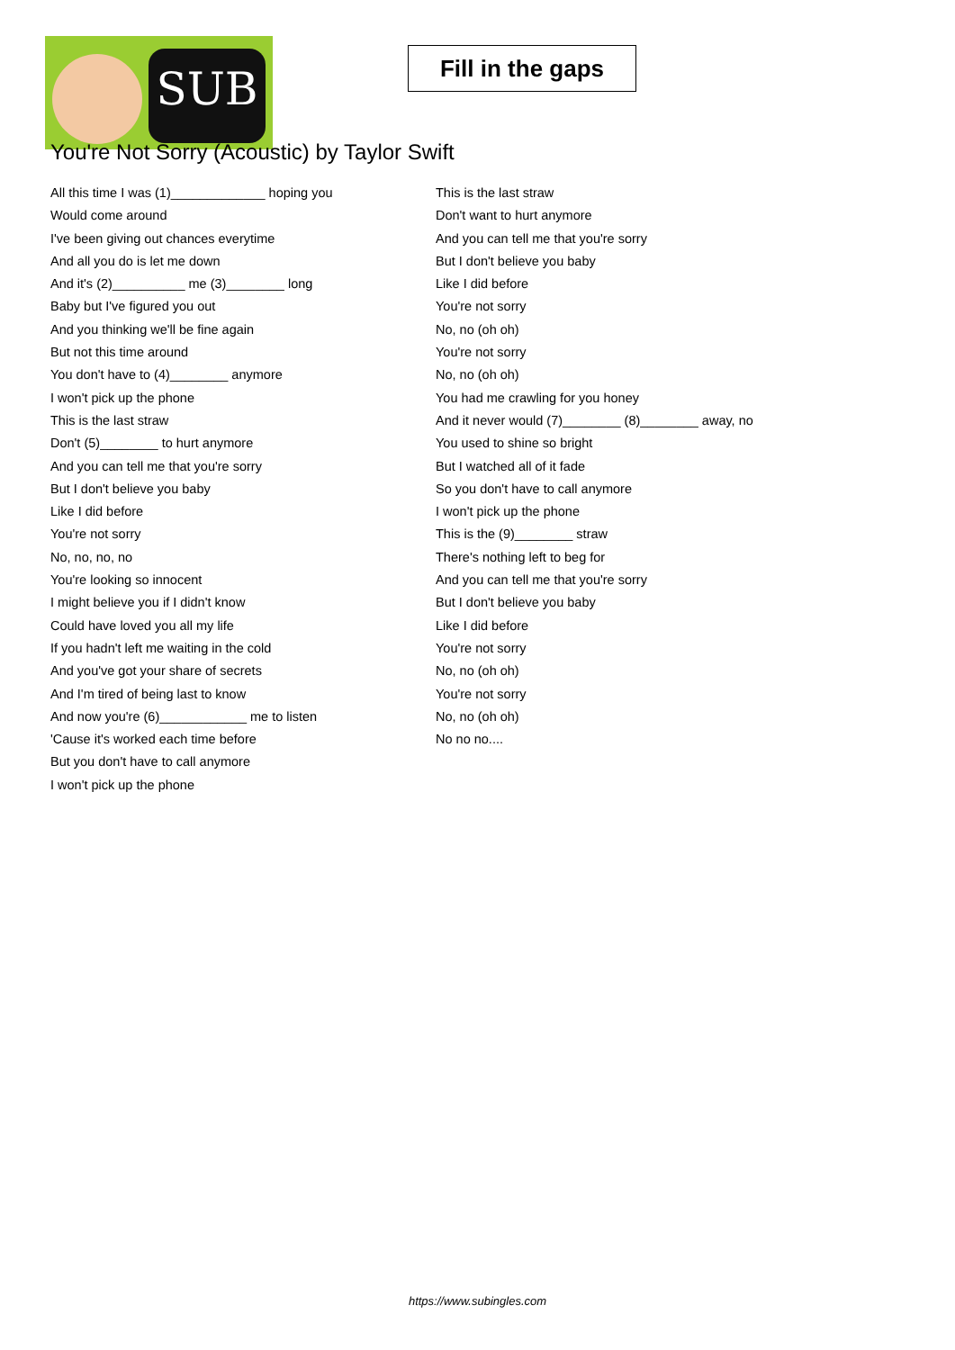SUB
Fill in the gaps
You're Not Sorry (Acoustic) by Taylor Swift
All this time I was (1)_____________ hoping you
Would come around
I've been giving out chances everytime
And all you do is let me down
And it's (2)__________ me (3)________ long
Baby but I've figured you out
And you thinking we'll be fine again
But not this time around
You don't have to (4)________ anymore
I won't pick up the phone
This is the last straw
Don't (5)________ to hurt anymore
And you can tell me that you're sorry
But I don't believe you baby
Like I did before
You're not sorry
No, no, no, no
You're looking so innocent
I might believe you if I didn't know
Could have loved you all my life
If you hadn't left me waiting in the cold
And you've got your share of secrets
And I'm tired of being last to know
And now you're (6)____________ me to listen
'Cause it's worked each time before
But you don't have to call anymore
I won't pick up the phone
This is the last straw
Don't want to hurt anymore
And you can tell me that you're sorry
But I don't believe you baby
Like I did before
You're not sorry
No, no (oh oh)
You're not sorry
No, no (oh oh)
You had me crawling for you honey
And it never would (7)________ (8)________ away, no
You used to shine so bright
But I watched all of it fade
So you don't have to call anymore
I won't pick up the phone
This is the (9)________ straw
There's nothing left to beg for
And you can tell me that you're sorry
But I don't believe you baby
Like I did before
You're not sorry
No, no (oh oh)
You're not sorry
No, no (oh oh)
No no no....
https://www.subingles.com